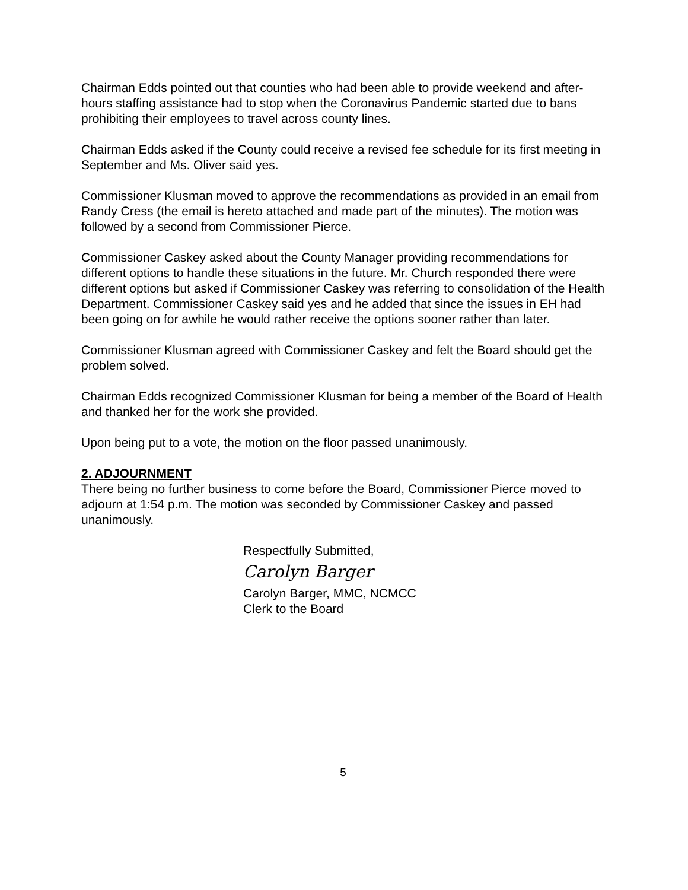Chairman Edds pointed out that counties who had been able to provide weekend and after-hours staffing assistance had to stop when the Coronavirus Pandemic started due to bans prohibiting their employees to travel across county lines.
Chairman Edds asked if the County could receive a revised fee schedule for its first meeting in September and Ms. Oliver said yes.
Commissioner Klusman moved to approve the recommendations as provided in an email from Randy Cress (the email is hereto attached and made part of the minutes). The motion was followed by a second from Commissioner Pierce.
Commissioner Caskey asked about the County Manager providing recommendations for different options to handle these situations in the future. Mr. Church responded there were different options but asked if Commissioner Caskey was referring to consolidation of the Health Department. Commissioner Caskey said yes and he added that since the issues in EH had been going on for awhile he would rather receive the options sooner rather than later.
Commissioner Klusman agreed with Commissioner Caskey and felt the Board should get the problem solved.
Chairman Edds recognized Commissioner Klusman for being a member of the Board of Health and thanked her for the work she provided.
Upon being put to a vote, the motion on the floor passed unanimously.
2. ADJOURNMENT
There being no further business to come before the Board, Commissioner Pierce moved to adjourn at 1:54 p.m. The motion was seconded by Commissioner Caskey and passed unanimously.
Respectfully Submitted,
Carolyn Barger
Carolyn Barger, MMC, NCMCC
Clerk to the Board
5